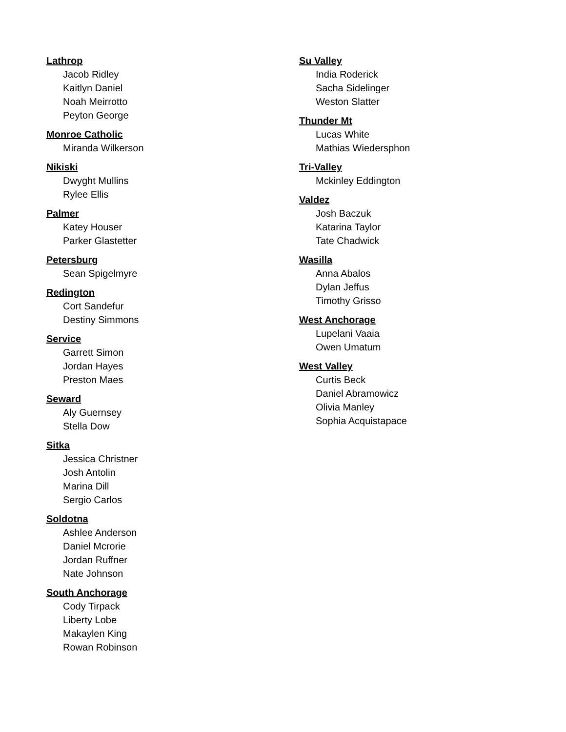Lathrop
Jacob Ridley
Kaitlyn Daniel
Noah Meirrotto
Peyton George
Monroe Catholic
Miranda Wilkerson
Nikiski
Dwyght Mullins
Rylee Ellis
Palmer
Katey Houser
Parker Glastetter
Petersburg
Sean Spigelmyre
Redington
Cort Sandefur
Destiny Simmons
Service
Garrett Simon
Jordan Hayes
Preston Maes
Seward
Aly Guernsey
Stella Dow
Sitka
Jessica Christner
Josh Antolin
Marina Dill
Sergio Carlos
Soldotna
Ashlee Anderson
Daniel Mcrorie
Jordan Ruffner
Nate Johnson
South Anchorage
Cody Tirpack
Liberty Lobe
Makaylen King
Rowan Robinson
Su Valley
India Roderick
Sacha Sidelinger
Weston Slatter
Thunder Mt
Lucas White
Mathias Wiedersphon
Tri-Valley
Mckinley Eddington
Valdez
Josh Baczuk
Katarina Taylor
Tate Chadwick
Wasilla
Anna Abalos
Dylan Jeffus
Timothy Grisso
West Anchorage
Lupelani Vaaia
Owen Umatum
West Valley
Curtis Beck
Daniel Abramowicz
Olivia Manley
Sophia Acquistapace